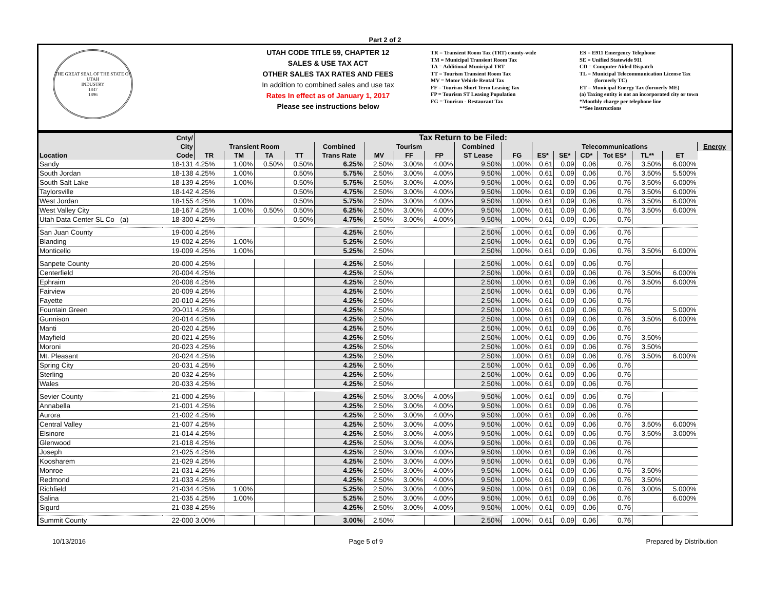Part 2 of 2
THE GREAT SEAL OF THE STATE OF UTAH
INDUSTRY
1847
1896
UTAH CODE TITLE 59, CHAPTER 12
SALES & USE TAX ACT
OTHER SALES TAX RATES AND FEES
In addition to combined sales and use tax
Rates In effect as of January 1, 2017
Please see instructions below
TR = Transient Room Tax (TRT) county-wide
TM = Municipal Transient Room Tax
TA = Additional Municipal TRT
TT = Tourism Transient Room Tax
MV = Motor Vehicle Rental Tax
FF = Tourism-Short Term Leasing Tax
FP = Tourism ST Leasing Population
FG = Tourism - Restaurant Tax
ES = E911 Emergency Telephone
SE = Unified Statewide 911
CD = Computer Aided Dispatch
TL = Municipal Telecommunication License Tax
(formerly TC)
ET = Municipal Energy Tax (formerly ME)
(a) Taxing entity is not an incorporated city or town
*Monthly charge per telephone line
**See instructions
| Cnty/ | | Tax Return to be Filed: | | | | | | | | | | | | | | | | |
| --- | --- | --- | --- | --- | --- | --- | --- | --- | --- | --- | --- | --- | --- | --- | --- | --- | --- | --- |
| City | | Transient Room | | | | Combined | Tourism | | | Combined | | Telecommunications | | | | | | Energy |
| Location | Code | TR | TM | TA | TT | Trans Rate | MV | FF | FP | ST Lease | FG | ES* | SE* | CD* | Tot ES* | TL** | ET | |
| Sandy | 18-131 | 4.25% | 1.00% | 0.50% | 0.50% | 6.25% | 2.50% | 3.00% | 4.00% | 9.50% | 1.00% | 0.61 | 0.09 | 0.06 | 0.76 | 3.50% | 6.000% | |
| South Jordan | 18-138 | 4.25% | 1.00% | | 0.50% | 5.75% | 2.50% | 3.00% | 4.00% | 9.50% | 1.00% | 0.61 | 0.09 | 0.06 | 0.76 | 3.50% | 5.500% | |
| South Salt Lake | 18-139 | 4.25% | 1.00% | | 0.50% | 5.75% | 2.50% | 3.00% | 4.00% | 9.50% | 1.00% | 0.61 | 0.09 | 0.06 | 0.76 | 3.50% | 6.000% | |
| Taylorsville | 18-142 | 4.25% | | | 0.50% | 4.75% | 2.50% | 3.00% | 4.00% | 9.50% | 1.00% | 0.61 | 0.09 | 0.06 | 0.76 | 3.50% | 6.000% | |
| West Jordan | 18-155 | 4.25% | 1.00% | | 0.50% | 5.75% | 2.50% | 3.00% | 4.00% | 9.50% | 1.00% | 0.61 | 0.09 | 0.06 | 0.76 | 3.50% | 6.000% | |
| West Valley City | 18-167 | 4.25% | 1.00% | 0.50% | 0.50% | 6.25% | 2.50% | 3.00% | 4.00% | 9.50% | 1.00% | 0.61 | 0.09 | 0.06 | 0.76 | 3.50% | 6.000% | |
| Utah Data Center SL Co (a) | 18-300 | 4.25% | | | 0.50% | 4.75% | 2.50% | 3.00% | 4.00% | 9.50% | 1.00% | 0.61 | 0.09 | 0.06 | 0.76 | | | |
| San Juan County | 19-000 | 4.25% | | | | 4.25% | 2.50% | | | 2.50% | 1.00% | 0.61 | 0.09 | 0.06 | 0.76 | | | |
| Blanding | 19-002 | 4.25% | 1.00% | | | 5.25% | 2.50% | | | 2.50% | 1.00% | 0.61 | 0.09 | 0.06 | 0.76 | | | |
| Monticello | 19-009 | 4.25% | 1.00% | | | 5.25% | 2.50% | | | 2.50% | 1.00% | 0.61 | 0.09 | 0.06 | 0.76 | 3.50% | 6.000% | |
| Sanpete County | 20-000 | 4.25% | | | | 4.25% | 2.50% | | | 2.50% | 1.00% | 0.61 | 0.09 | 0.06 | 0.76 | | | |
| Centerfield | 20-004 | 4.25% | | | | 4.25% | 2.50% | | | 2.50% | 1.00% | 0.61 | 0.09 | 0.06 | 0.76 | 3.50% | 6.000% | |
| Ephraim | 20-008 | 4.25% | | | | 4.25% | 2.50% | | | 2.50% | 1.00% | 0.61 | 0.09 | 0.06 | 0.76 | 3.50% | 6.000% | |
| Fairview | 20-009 | 4.25% | | | | 4.25% | 2.50% | | | 2.50% | 1.00% | 0.61 | 0.09 | 0.06 | 0.76 | | | |
| Fayette | 20-010 | 4.25% | | | | 4.25% | 2.50% | | | 2.50% | 1.00% | 0.61 | 0.09 | 0.06 | 0.76 | | | |
| Fountain Green | 20-011 | 4.25% | | | | 4.25% | 2.50% | | | 2.50% | 1.00% | 0.61 | 0.09 | 0.06 | 0.76 | | 5.000% | |
| Gunnison | 20-014 | 4.25% | | | | 4.25% | 2.50% | | | 2.50% | 1.00% | 0.61 | 0.09 | 0.06 | 0.76 | 3.50% | 6.000% | |
| Manti | 20-020 | 4.25% | | | | 4.25% | 2.50% | | | 2.50% | 1.00% | 0.61 | 0.09 | 0.06 | 0.76 | | | |
| Mayfield | 20-021 | 4.25% | | | | 4.25% | 2.50% | | | 2.50% | 1.00% | 0.61 | 0.09 | 0.06 | 0.76 | 3.50% | | |
| Moroni | 20-023 | 4.25% | | | | 4.25% | 2.50% | | | 2.50% | 1.00% | 0.61 | 0.09 | 0.06 | 0.76 | 3.50% | | |
| Mt. Pleasant | 20-024 | 4.25% | | | | 4.25% | 2.50% | | | 2.50% | 1.00% | 0.61 | 0.09 | 0.06 | 0.76 | 3.50% | 6.000% | |
| Spring City | 20-031 | 4.25% | | | | 4.25% | 2.50% | | | 2.50% | 1.00% | 0.61 | 0.09 | 0.06 | 0.76 | | | |
| Sterling | 20-032 | 4.25% | | | | 4.25% | 2.50% | | | 2.50% | 1.00% | 0.61 | 0.09 | 0.06 | 0.76 | | | |
| Wales | 20-033 | 4.25% | | | | 4.25% | 2.50% | | | 2.50% | 1.00% | 0.61 | 0.09 | 0.06 | 0.76 | | | |
| Sevier County | 21-000 | 4.25% | | | | 4.25% | 2.50% | 3.00% | 4.00% | 9.50% | 1.00% | 0.61 | 0.09 | 0.06 | 0.76 | | | |
| Annabella | 21-001 | 4.25% | | | | 4.25% | 2.50% | 3.00% | 4.00% | 9.50% | 1.00% | 0.61 | 0.09 | 0.06 | 0.76 | | | |
| Aurora | 21-002 | 4.25% | | | | 4.25% | 2.50% | 3.00% | 4.00% | 9.50% | 1.00% | 0.61 | 0.09 | 0.06 | 0.76 | | | |
| Central Valley | 21-007 | 4.25% | | | | 4.25% | 2.50% | 3.00% | 4.00% | 9.50% | 1.00% | 0.61 | 0.09 | 0.06 | 0.76 | 3.50% | 6.000% | |
| Elsinore | 21-014 | 4.25% | | | | 4.25% | 2.50% | 3.00% | 4.00% | 9.50% | 1.00% | 0.61 | 0.09 | 0.06 | 0.76 | 3.50% | 3.000% | |
| Glenwood | 21-018 | 4.25% | | | | 4.25% | 2.50% | 3.00% | 4.00% | 9.50% | 1.00% | 0.61 | 0.09 | 0.06 | 0.76 | | | |
| Joseph | 21-025 | 4.25% | | | | 4.25% | 2.50% | 3.00% | 4.00% | 9.50% | 1.00% | 0.61 | 0.09 | 0.06 | 0.76 | | | |
| Koosharem | 21-029 | 4.25% | | | | 4.25% | 2.50% | 3.00% | 4.00% | 9.50% | 1.00% | 0.61 | 0.09 | 0.06 | 0.76 | | | |
| Monroe | 21-031 | 4.25% | | | | 4.25% | 2.50% | 3.00% | 4.00% | 9.50% | 1.00% | 0.61 | 0.09 | 0.06 | 0.76 | 3.50% | | |
| Redmond | 21-033 | 4.25% | | | | 4.25% | 2.50% | 3.00% | 4.00% | 9.50% | 1.00% | 0.61 | 0.09 | 0.06 | 0.76 | 3.50% | | |
| Richfield | 21-034 | 4.25% | 1.00% | | | 5.25% | 2.50% | 3.00% | 4.00% | 9.50% | 1.00% | 0.61 | 0.09 | 0.06 | 0.76 | 3.00% | 5.000% | |
| Salina | 21-035 | 4.25% | 1.00% | | | 5.25% | 2.50% | 3.00% | 4.00% | 9.50% | 1.00% | 0.61 | 0.09 | 0.06 | 0.76 | | 6.000% | |
| Sigurd | 21-038 | 4.25% | | | | 4.25% | 2.50% | 3.00% | 4.00% | 9.50% | 1.00% | 0.61 | 0.09 | 0.06 | 0.76 | | | |
| Summit County | 22-000 | 3.00% | | | | 3.00% | 2.50% | | | 2.50% | 1.00% | 0.61 | 0.09 | 0.06 | 0.76 | | | |
10/13/2016 Page 5 of 9 Prepared by Distribution